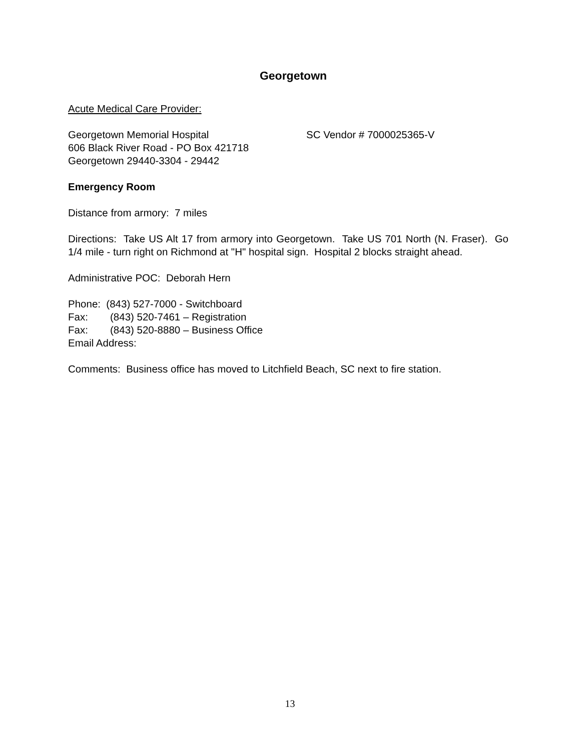Georgetown
Acute Medical Care Provider:
Georgetown Memorial Hospital SC Vendor # 7000025365-V
606 Black River Road - PO Box 421718
Georgetown 29440-3304 - 29442
Emergency Room
Distance from armory: 7 miles
Directions: Take US Alt 17 from armory into Georgetown. Take US 701 North (N. Fraser). Go 1/4 mile - turn right on Richmond at "H" hospital sign. Hospital 2 blocks straight ahead.
Administrative POC: Deborah Hern
Phone: (843) 527-7000 - Switchboard
Fax: (843) 520-7461 – Registration
Fax: (843) 520-8880 – Business Office
Email Address:
Comments: Business office has moved to Litchfield Beach, SC next to fire station.
13